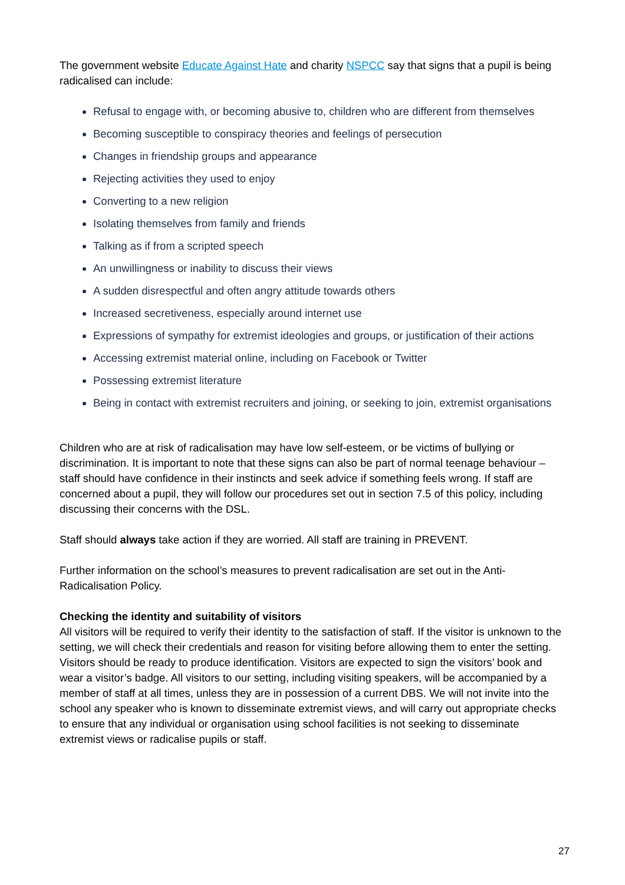The government website Educate Against Hate and charity NSPCC say that signs that a pupil is being radicalised can include:
Refusal to engage with, or becoming abusive to, children who are different from themselves
Becoming susceptible to conspiracy theories and feelings of persecution
Changes in friendship groups and appearance
Rejecting activities they used to enjoy
Converting to a new religion
Isolating themselves from family and friends
Talking as if from a scripted speech
An unwillingness or inability to discuss their views
A sudden disrespectful and often angry attitude towards others
Increased secretiveness, especially around internet use
Expressions of sympathy for extremist ideologies and groups, or justification of their actions
Accessing extremist material online, including on Facebook or Twitter
Possessing extremist literature
Being in contact with extremist recruiters and joining, or seeking to join, extremist organisations
Children who are at risk of radicalisation may have low self-esteem, or be victims of bullying or discrimination. It is important to note that these signs can also be part of normal teenage behaviour – staff should have confidence in their instincts and seek advice if something feels wrong. If staff are concerned about a pupil, they will follow our procedures set out in section 7.5 of this policy, including discussing their concerns with the DSL.
Staff should always take action if they are worried. All staff are training in PREVENT.
Further information on the school’s measures to prevent radicalisation are set out in the Anti-Radicalisation Policy.
Checking the identity and suitability of visitors
All visitors will be required to verify their identity to the satisfaction of staff. If the visitor is unknown to the setting, we will check their credentials and reason for visiting before allowing them to enter the setting. Visitors should be ready to produce identification. Visitors are expected to sign the visitors’ book and wear a visitor’s badge. All visitors to our setting, including visiting speakers, will be accompanied by a member of staff at all times, unless they are in possession of a current DBS. We will not invite into the school any speaker who is known to disseminate extremist views, and will carry out appropriate checks to ensure that any individual or organisation using school facilities is not seeking to disseminate extremist views or radicalise pupils or staff.
27